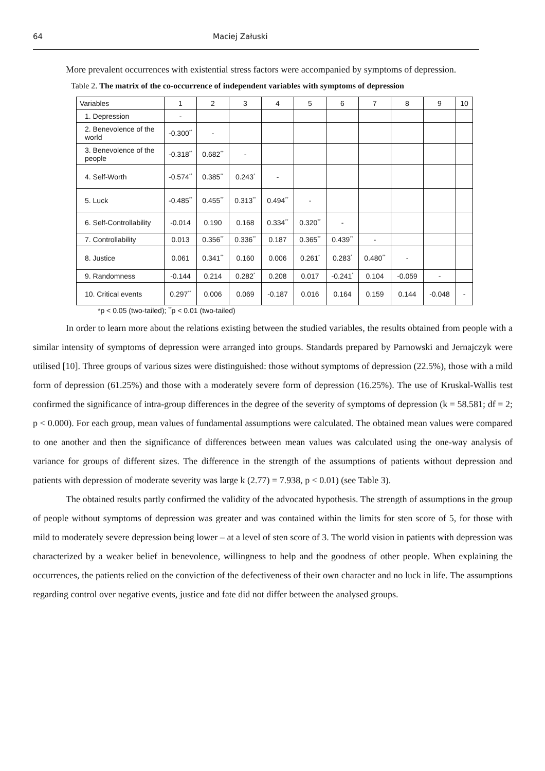64 Maciej Załuski
More prevalent occurrences with existential stress factors were accompanied by symptoms of depression.
Table 2. The matrix of the co-occurrence of independent variables with symptoms of depression
| Variables | 1 | 2 | 3 | 4 | 5 | 6 | 7 | 8 | 9 | 10 |
| 1. Depression | - | | | | | | | | | |
| 2. Benevolence of the world | -0.300<sup>**</sup> | - | | | | | | | | |
| 3. Benevolence of the people | -0.318<sup>**</sup> | 0.682<sup>**</sup> | - | | | | | | | |
| 4. Self-Worth | -0.574<sup>**</sup> | 0.385<sup>**</sup> | 0.243<sup>*</sup> | - | | | | | | |
| 5. Luck | -0.485<sup>**</sup> | 0.455<sup>**</sup> | 0.313<sup>**</sup> | 0.494<sup>**</sup> | - | | | | | |
| 6. Self-Controllability | -0.014 | 0.190 | 0.168 | 0.334<sup>**</sup> | 0.320<sup>**</sup> | - | | | | |
| 7. Controllability | 0.013 | 0.356<sup>**</sup> | 0.336<sup>**</sup> | 0.187 | 0.365<sup>**</sup> | 0.439<sup>**</sup> | - | | | |
| 8. Justice | 0.061 | 0.341<sup>**</sup> | 0.160 | 0.006 | 0.261<sup>*</sup> | 0.283<sup>*</sup> | 0.480<sup>**</sup> | - | | |
| 9. Randomness | -0.144 | 0.214 | 0.282<sup>*</sup> | 0.208 | 0.017 | -0.241<sup>*</sup> | 0.104 | -0.059 | - | |
| 10. Critical events | 0.297<sup>**</sup> | 0.006 | 0.069 | -0.187 | 0.016 | 0.164 | 0.159 | 0.144 | -0.048 | - |
*p < 0.05 (two-tailed); <sup>**</sup>p < 0.01 (two-tailed)
In order to learn more about the relations existing between the studied variables, the results obtained from people with a similar intensity of symptoms of depression were arranged into groups. Standards prepared by Parnowski and Jernajczyk were utilised [10]. Three groups of various sizes were distinguished: those without symptoms of depression (22.5%), those with a mild form of depression (61.25%) and those with a moderately severe form of depression (16.25%). The use of Kruskal-Wallis test confirmed the significance of intra-group differences in the degree of the severity of symptoms of depression (k = 58.581; df = 2; p < 0.000). For each group, mean values of fundamental assumptions were calculated. The obtained mean values were compared to one another and then the significance of differences between mean values was calculated using the one-way analysis of variance for groups of different sizes. The difference in the strength of the assumptions of patients without depression and patients with depression of moderate severity was large k (2.77) = 7.938, p < 0.01) (see Table 3).
The obtained results partly confirmed the validity of the advocated hypothesis. The strength of assumptions in the group of people without symptoms of depression was greater and was contained within the limits for sten score of 5, for those with mild to moderately severe depression being lower – at a level of sten score of 3. The world vision in patients with depression was characterized by a weaker belief in benevolence, willingness to help and the goodness of other people. When explaining the occurrences, the patients relied on the conviction of the defectiveness of their own character and no luck in life. The assumptions regarding control over negative events, justice and fate did not differ between the analysed groups.